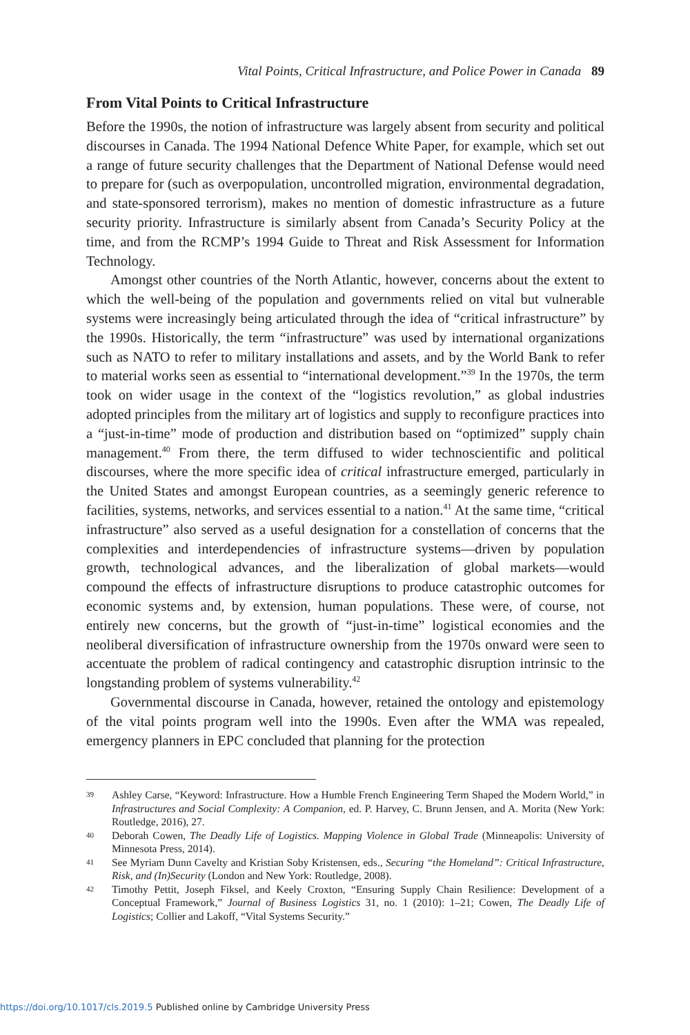Vital Points, Critical Infrastructure, and Police Power in Canada 89
From Vital Points to Critical Infrastructure
Before the 1990s, the notion of infrastructure was largely absent from security and political discourses in Canada. The 1994 National Defence White Paper, for example, which set out a range of future security challenges that the Department of National Defense would need to prepare for (such as overpopulation, uncontrolled migration, environmental degradation, and state-sponsored terrorism), makes no mention of domestic infrastructure as a future security priority. Infrastructure is similarly absent from Canada’s Security Policy at the time, and from the RCMP’s 1994 Guide to Threat and Risk Assessment for Information Technology.
Amongst other countries of the North Atlantic, however, concerns about the extent to which the well-being of the population and governments relied on vital but vulnerable systems were increasingly being articulated through the idea of “critical infrastructure” by the 1990s. Historically, the term “infrastructure” was used by international organizations such as NATO to refer to military installations and assets, and by the World Bank to refer to material works seen as essential to “international development.”<sup>39</sup> In the 1970s, the term took on wider usage in the context of the “logistics revolution,” as global industries adopted principles from the military art of logistics and supply to reconfigure practices into a “just-in-time” mode of production and distribution based on “optimized” supply chain management.<sup>40</sup> From there, the term diffused to wider technoscientific and political discourses, where the more specific idea of critical infrastructure emerged, particularly in the United States and amongst European countries, as a seemingly generic reference to facilities, systems, networks, and services essential to a nation.<sup>41</sup> At the same time, “critical infrastructure” also served as a useful designation for a constellation of concerns that the complexities and interdependencies of infrastructure systems—driven by population growth, technological advances, and the liberalization of global markets—would compound the effects of infrastructure disruptions to produce catastrophic outcomes for economic systems and, by extension, human populations. These were, of course, not entirely new concerns, but the growth of “just-in-time” logistical economies and the neoliberal diversification of infrastructure ownership from the 1970s onward were seen to accentuate the problem of radical contingency and catastrophic disruption intrinsic to the longstanding problem of systems vulnerability.<sup>42</sup>
Governmental discourse in Canada, however, retained the ontology and epistemology of the vital points program well into the 1990s. Even after the WMA was repealed, emergency planners in EPC concluded that planning for the protection
39 Ashley Carse, “Keyword: Infrastructure. How a Humble French Engineering Term Shaped the Modern World,” in Infrastructures and Social Complexity: A Companion, ed. P. Harvey, C. Brunn Jensen, and A. Morita (New York: Routledge, 2016), 27.
40 Deborah Cowen, The Deadly Life of Logistics. Mapping Violence in Global Trade (Minneapolis: University of Minnesota Press, 2014).
41 See Myriam Dunn Cavelty and Kristian Soby Kristensen, eds., Securing “the Homeland”: Critical Infrastructure, Risk, and (In)Security (London and New York: Routledge, 2008).
42 Timothy Pettit, Joseph Fiksel, and Keely Croxton, “Ensuring Supply Chain Resilience: Development of a Conceptual Framework,” Journal of Business Logistics 31, no. 1 (2010): 1–21; Cowen, The Deadly Life of Logistics; Collier and Lakoff, “Vital Systems Security.”
https://doi.org/10.1017/cls.2019.5 Published online by Cambridge University Press